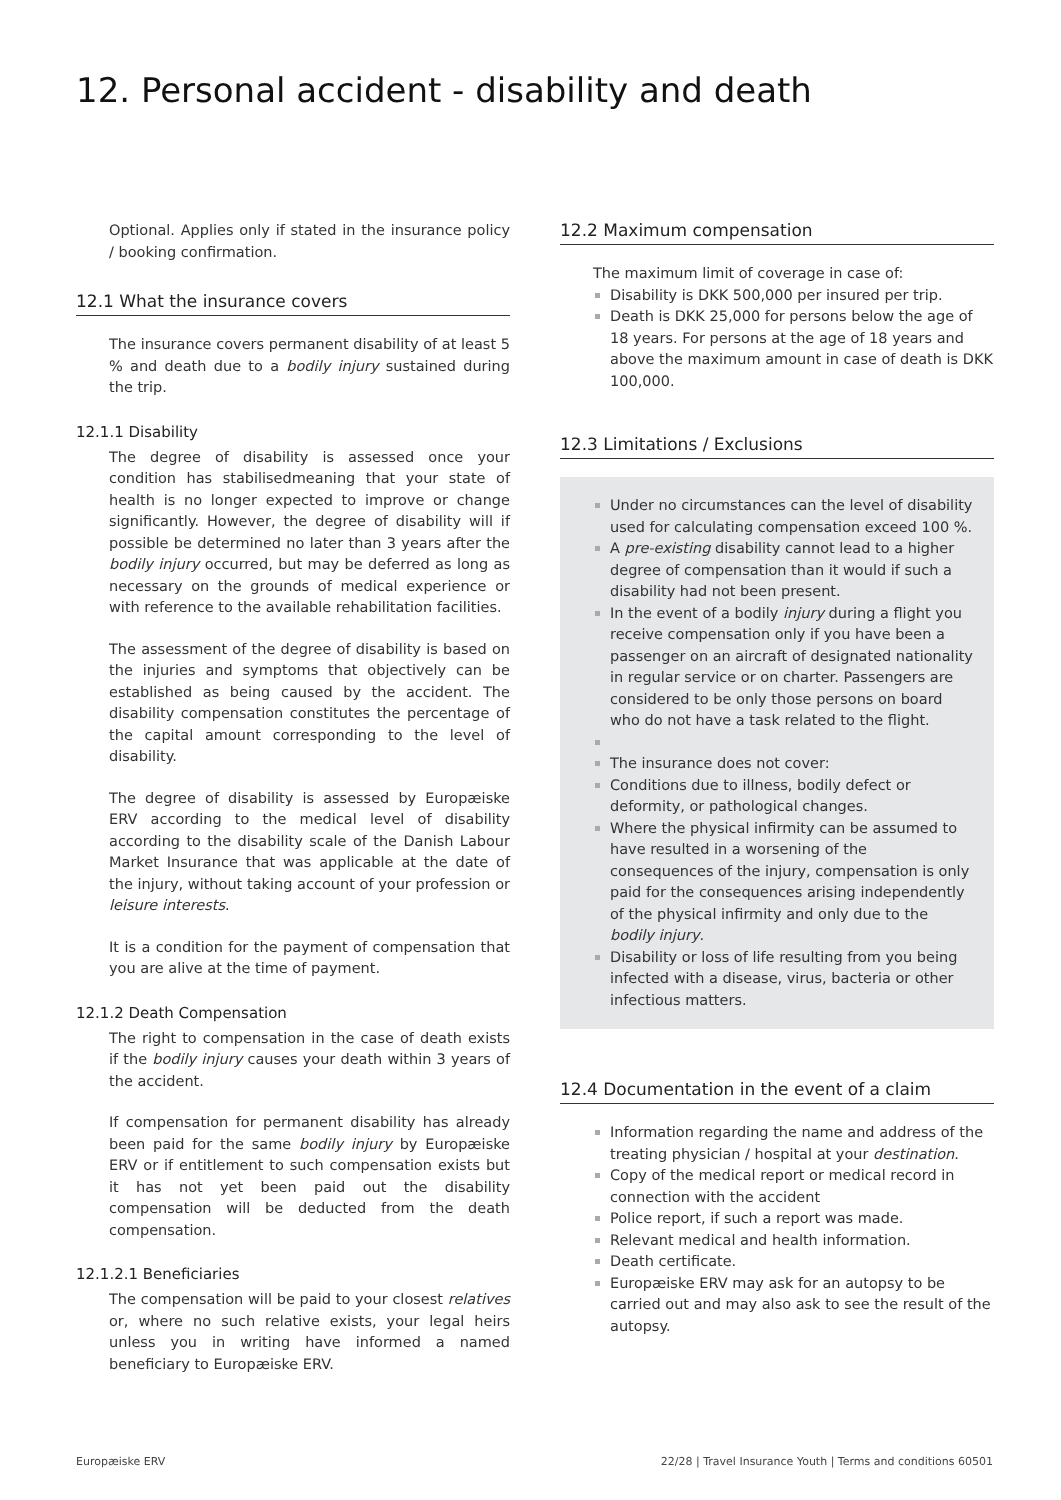12. Personal accident - disability and death
Optional. Applies only if stated in the insurance policy / booking confirmation.
12.1 What the insurance covers
The insurance covers permanent disability of at least 5 % and death due to a bodily injury sustained during the trip.
12.1.1 Disability
The degree of disability is assessed once your condition has stabilisedmeaning that your state of health is no longer expected to improve or change significantly. However, the degree of disability will if possible be determined no later than 3 years after the bodily injury occurred, but may be deferred as long as necessary on the grounds of medical experience or with reference to the available rehabilitation facilities.
The assessment of the degree of disability is based on the injuries and symptoms that objectively can be established as being caused by the accident. The disability compensation constitutes the percentage of the capital amount corresponding to the level of disability.
The degree of disability is assessed by Europæiske ERV according to the medical level of disability according to the disability scale of the Danish Labour Market Insurance that was applicable at the date of the injury, without taking account of your profession or leisure interests.
It is a condition for the payment of compensation that you are alive at the time of payment.
12.1.2 Death Compensation
The right to compensation in the case of death exists if the bodily injury causes your death within 3 years of the accident.
If compensation for permanent disability has already been paid for the same bodily injury by Europæiske ERV or if entitlement to such compensation exists but it has not yet been paid out the disability compensation will be deducted from the death compensation.
12.1.2.1 Beneficiaries
The compensation will be paid to your closest relatives or, where no such relative exists, your legal heirs unless you in writing have informed a named beneficiary to Europæiske ERV.
12.2 Maximum compensation
The maximum limit of coverage in case of:
Disability is DKK 500,000 per insured per trip.
Death is DKK 25,000 for persons below the age of 18 years. For persons at the age of 18 years and above the maximum amount in case of death is DKK 100,000.
12.3 Limitations / Exclusions
Under no circumstances can the level of disability used for calculating compensation exceed 100 %.
A pre-existing disability cannot lead to a higher degree of compensation than it would if such a disability had not been present.
In the event of a bodily injury during a flight you receive compensation only if you have been a passenger on an aircraft of designated nationality in regular service or on charter. Passengers are considered to be only those persons on board who do not have a task related to the flight.
The insurance does not cover:
Conditions due to illness, bodily defect or deformity, or pathological changes.
Where the physical infirmity can be assumed to have resulted in a worsening of the consequences of the injury, compensation is only paid for the consequences arising independently of the physical infirmity and only due to the bodily injury.
Disability or loss of life resulting from you being infected with a disease, virus, bacteria or other infectious matters.
12.4 Documentation in the event of a claim
Information regarding the name and address of the treating physician / hospital at your destination.
Copy of the medical report or medical record in connection with the accident
Police report, if such a report was made.
Relevant medical and health information.
Death certificate.
Europæiske ERV may ask for an autopsy to be carried out and may also ask to see the result of the autopsy.
Europæiske ERV 22/28 | Travel Insurance Youth | Terms and conditions 60501